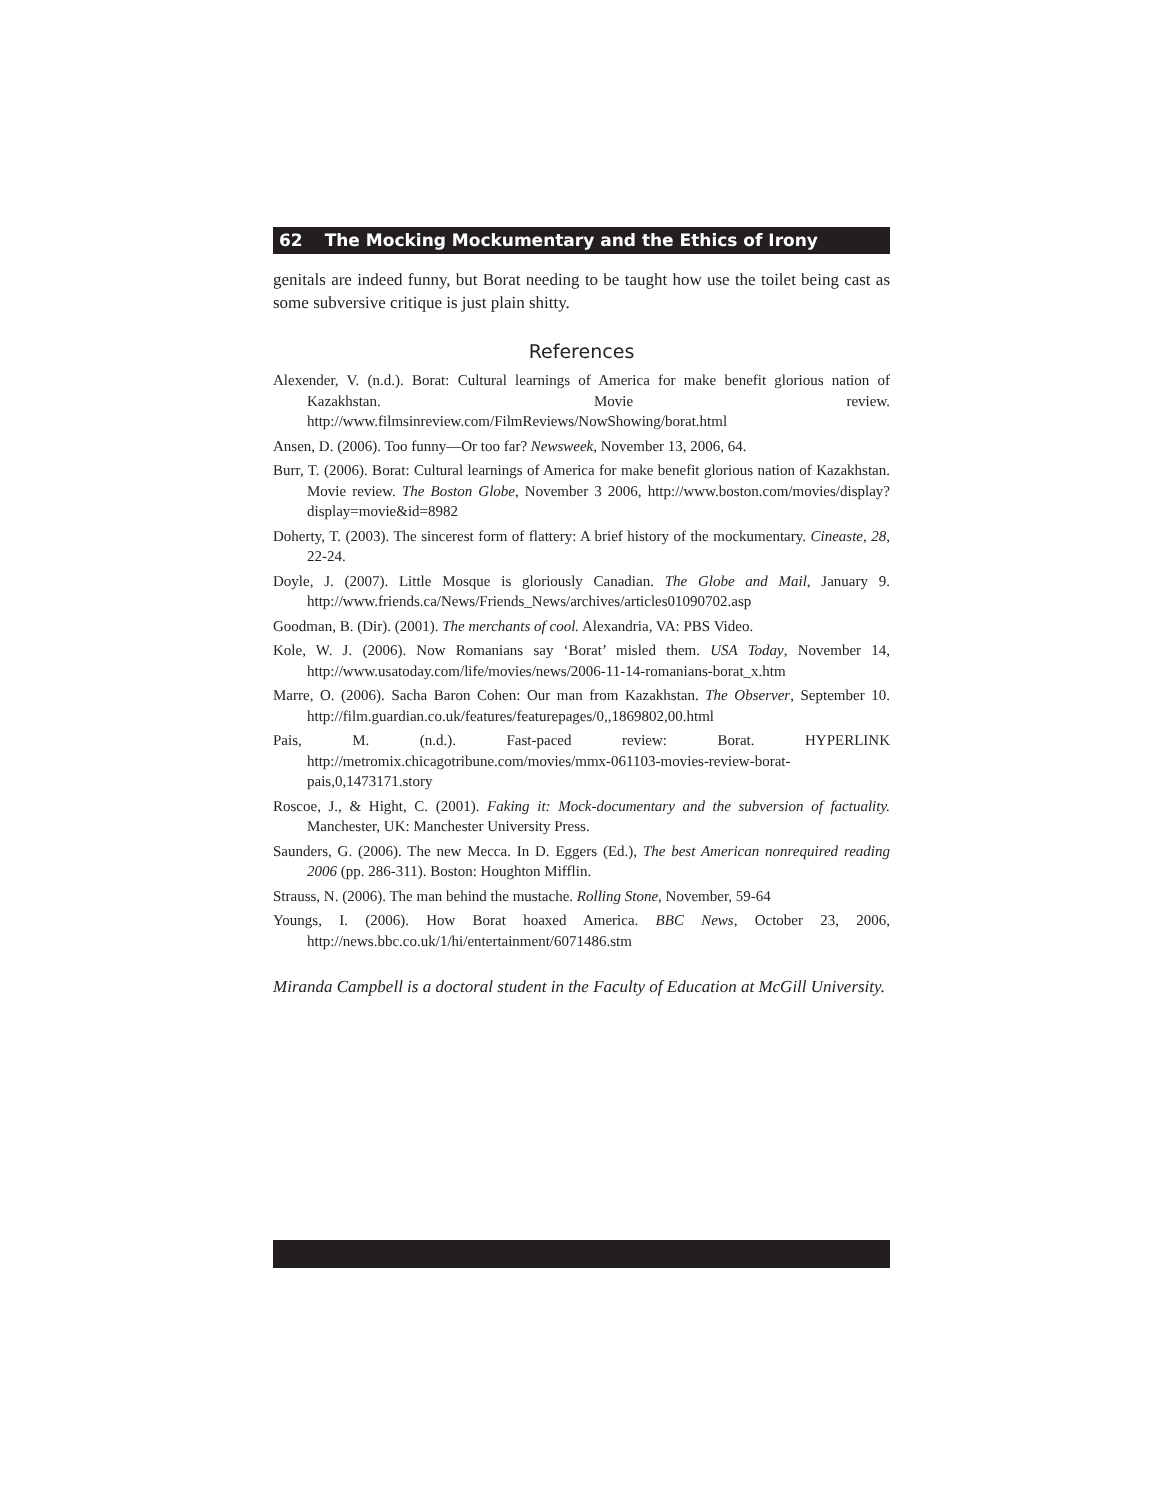62 The Mocking Mockumentary and the Ethics of Irony
genitals are indeed funny, but Borat needing to be taught how use the toilet being cast as some subversive critique is just plain shitty.
References
Alexender, V. (n.d.). Borat: Cultural learnings of America for make benefit glorious nation of Kazakhstan. Movie review. http://www.filmsinreview.com/FilmReviews/NowShowing/borat.html
Ansen, D. (2006). Too funny—Or too far? Newsweek, November 13, 2006, 64.
Burr, T. (2006). Borat: Cultural learnings of America for make benefit glorious nation of Kazakhstan. Movie review. The Boston Globe, November 3 2006, http://www.boston.com/movies/display?display=movie&id=8982
Doherty, T. (2003). The sincerest form of flattery: A brief history of the mockumentary. Cineaste, 28, 22-24.
Doyle, J. (2007). Little Mosque is gloriously Canadian. The Globe and Mail, January 9. http://www.friends.ca/News/Friends_News/archives/articles01090702.asp
Goodman, B. (Dir). (2001). The merchants of cool. Alexandria, VA: PBS Video.
Kole, W. J. (2006). Now Romanians say ‘Borat’ misled them. USA Today, November 14, http://www.usatoday.com/life/movies/news/2006-11-14-romanians-borat_x.htm
Marre, O. (2006). Sacha Baron Cohen: Our man from Kazakhstan. The Observer, September 10. http://film.guardian.co.uk/features/featurepages/0,,1869802,00.html
Pais, M. (n.d.). Fast-paced review: Borat. HYPERLINK http://metromix.chicagotribune.com/movies/mmx-061103-movies-review-borat-pais,0,1473171.story
Roscoe, J., & Hight, C. (2001). Faking it: Mock-documentary and the subversion of factuality. Manchester, UK: Manchester University Press.
Saunders, G. (2006). The new Mecca. In D. Eggers (Ed.), The best American nonrequired reading 2006 (pp. 286-311). Boston: Houghton Mifflin.
Strauss, N. (2006). The man behind the mustache. Rolling Stone, November, 59-64
Youngs, I. (2006). How Borat hoaxed America. BBC News, October 23, 2006, http://news.bbc.co.uk/1/hi/entertainment/6071486.stm
Miranda Campbell is a doctoral student in the Faculty of Education at McGill University.